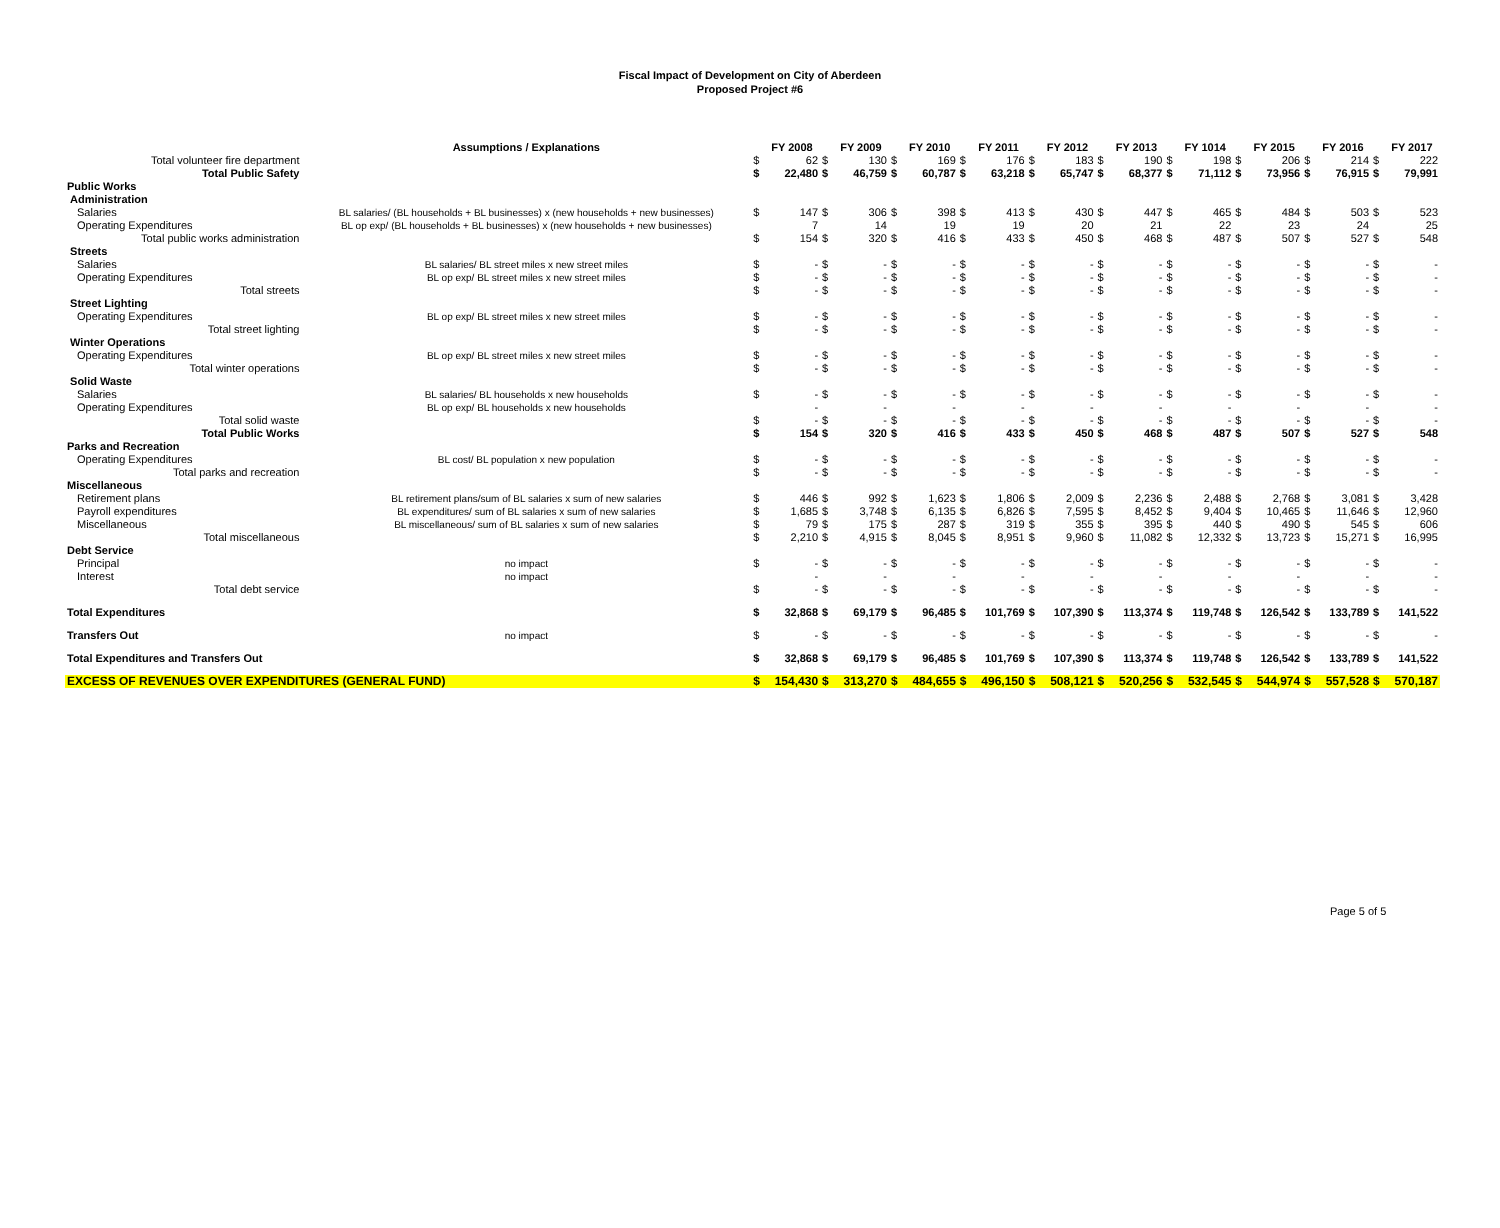Fiscal Impact of Development on City of Aberdeen
Proposed Project #6
| | Assumptions / Explanations | | FY 2008 | | FY 2009 | | FY 2010 | | FY 2011 | | FY 2012 | | FY 2013 | | FY 1014 | | FY 2015 | | FY 2016 | | FY 2017 |
| --- | --- | --- | --- | --- | --- | --- | --- | --- | --- | --- | --- | --- | --- | --- | --- | --- | --- | --- | --- | --- | --- |
| Total volunteer fire department | | $ | 62 | $ | 130 | $ | 169 | $ | 176 | $ | 183 | $ | 190 | $ | 198 | $ | 206 | $ | 214 | $ | 222 |
| Total Public Safety | | $ | 22,480 | $ | 46,759 | $ | 60,787 | $ | 63,218 | $ | 65,747 | $ | 68,377 | $ | 71,112 | $ | 73,956 | $ | 76,915 | $ | 79,991 |
| Public Works | | | | | | | | | | | | | | | | | | | | | |
| Administration | | | | | | | | | | | | | | | | | | | | | |
| Salaries | BL salaries/ (BL households + BL businesses) x (new households + new businesses) | $ | 147 | $ | 306 | $ | 398 | $ | 413 | $ | 430 | $ | 447 | $ | 465 | $ | 484 | $ | 503 | $ | 523 |
| Operating Expenditures | BL op exp/ (BL households + BL businesses) x (new households + new businesses) | | 7 | | 14 | | 19 | | 19 | | 20 | | 21 | | 22 | | 23 | | 24 | | 25 |
| Total public works administration | | $ | 154 | $ | 320 | $ | 416 | $ | 433 | $ | 450 | $ | 468 | $ | 487 | $ | 507 | $ | 527 | $ | 548 |
| Streets | | | | | | | | | | | | | | | | | | | | | |
| Salaries | BL salaries/ BL street miles x new street miles | $ | - | $ | - | $ | - | $ | - | $ | - | $ | - | $ | - | $ | - | $ | - | $ | - |
| Operating Expenditures | BL op exp/ BL street miles x new street miles | $ | - | $ | - | $ | - | $ | - | $ | - | $ | - | $ | - | $ | - | $ | - | $ | - |
| Total streets | | $ | - | $ | - | $ | - | $ | - | $ | - | $ | - | $ | - | $ | - | $ | - | $ | - |
| Street Lighting | | | | | | | | | | | | | | | | | | | | | |
| Operating Expenditures | BL op exp/ BL street miles x new street miles | $ | - | $ | - | $ | - | $ | - | $ | - | $ | - | $ | - | $ | - | $ | - | $ | - |
| Total street lighting | | $ | - | $ | - | $ | - | $ | - | $ | - | $ | - | $ | - | $ | - | $ | - | $ | - |
| Winter Operations | | | | | | | | | | | | | | | | | | | | | |
| Operating Expenditures | BL op exp/ BL street miles x new street miles | $ | - | $ | - | $ | - | $ | - | $ | - | $ | - | $ | - | $ | - | $ | - | $ | - |
| Total winter operations | | $ | - | $ | - | $ | - | $ | - | $ | - | $ | - | $ | - | $ | - | $ | - | $ | - |
| Solid Waste | | | | | | | | | | | | | | | | | | | | | |
| Salaries | BL salaries/ BL households x new households | $ | - | $ | - | $ | - | $ | - | $ | - | $ | - | $ | - | $ | - | $ | - | $ | - |
| Operating Expenditures | BL op exp/ BL households x new households | | - | | - | | - | | - | | - | | - | | - | | - | | - | | - |
| Total solid waste | | $ | - | $ | - | $ | - | $ | - | $ | - | $ | - | $ | - | $ | - | $ | - | $ | - |
| Total Public Works | | $ | 154 | $ | 320 | $ | 416 | $ | 433 | $ | 450 | $ | 468 | $ | 487 | $ | 507 | $ | 527 | $ | 548 |
| Parks and Recreation | | | | | | | | | | | | | | | | | | | | | |
| Operating Expenditures | BL cost/ BL population x new population | $ | - | $ | - | $ | - | $ | - | $ | - | $ | - | $ | - | $ | - | $ | - | $ | - |
| Total parks and recreation | | $ | - | $ | - | $ | - | $ | - | $ | - | $ | - | $ | - | $ | - | $ | - | $ | - |
| Miscellaneous | | | | | | | | | | | | | | | | | | | | | |
| Retirement plans | BL retirement plans/sum of BL salaries x sum of new salaries | $ | 446 | $ | 992 | $ | 1,623 | $ | 1,806 | $ | 2,009 | $ | 2,236 | $ | 2,488 | $ | 2,768 | $ | 3,081 | $ | 3,428 |
| Payroll expenditures | BL expenditures/ sum of BL salaries x sum of new salaries | $ | 1,685 | $ | 3,748 | $ | 6,135 | $ | 6,826 | $ | 7,595 | $ | 8,452 | $ | 9,404 | $ | 10,465 | $ | 11,646 | $ | 12,960 |
| Miscellaneous | BL miscellaneous/ sum of BL salaries x sum of new salaries | $ | 79 | $ | 175 | $ | 287 | $ | 319 | $ | 355 | $ | 395 | $ | 440 | $ | 490 | $ | 545 | $ | 606 |
| Total miscellaneous | | $ | 2,210 | $ | 4,915 | $ | 8,045 | $ | 8,951 | $ | 9,960 | $ | 11,082 | $ | 12,332 | $ | 13,723 | $ | 15,271 | $ | 16,995 |
| Debt Service | | | | | | | | | | | | | | | | | | | | | |
| Principal | no impact | $ | - | $ | - | $ | - | $ | - | $ | - | $ | - | $ | - | $ | - | $ | - | $ | - |
| Interest | no impact | | - | | - | | - | | - | | - | | - | | - | | - | | - | | - |
| Total debt service | | $ | - | $ | - | $ | - | $ | - | $ | - | $ | - | $ | - | $ | - | $ | - | $ | - |
| Total Expenditures | | $ | 32,868 | $ | 69,179 | $ | 96,485 | $ | 101,769 | $ | 107,390 | $ | 113,374 | $ | 119,748 | $ | 126,542 | $ | 133,789 | $ | 141,522 |
| Transfers Out | no impact | $ | - | $ | - | $ | - | $ | - | $ | - | $ | - | $ | - | $ | - | $ | - | $ | - |
| Total Expenditures and Transfers Out | | $ | 32,868 | $ | 69,179 | $ | 96,485 | $ | 101,769 | $ | 107,390 | $ | 113,374 | $ | 119,748 | $ | 126,542 | $ | 133,789 | $ | 141,522 |
| EXCESS OF REVENUES OVER EXPENDITURES (GENERAL FUND) | | $ | 154,430 | $ | 313,270 | $ | 484,655 | $ | 496,150 | $ | 508,121 | $ | 520,256 | $ | 532,545 | $ | 544,974 | $ | 557,528 | $ | 570,187 |
Page 5 of 5